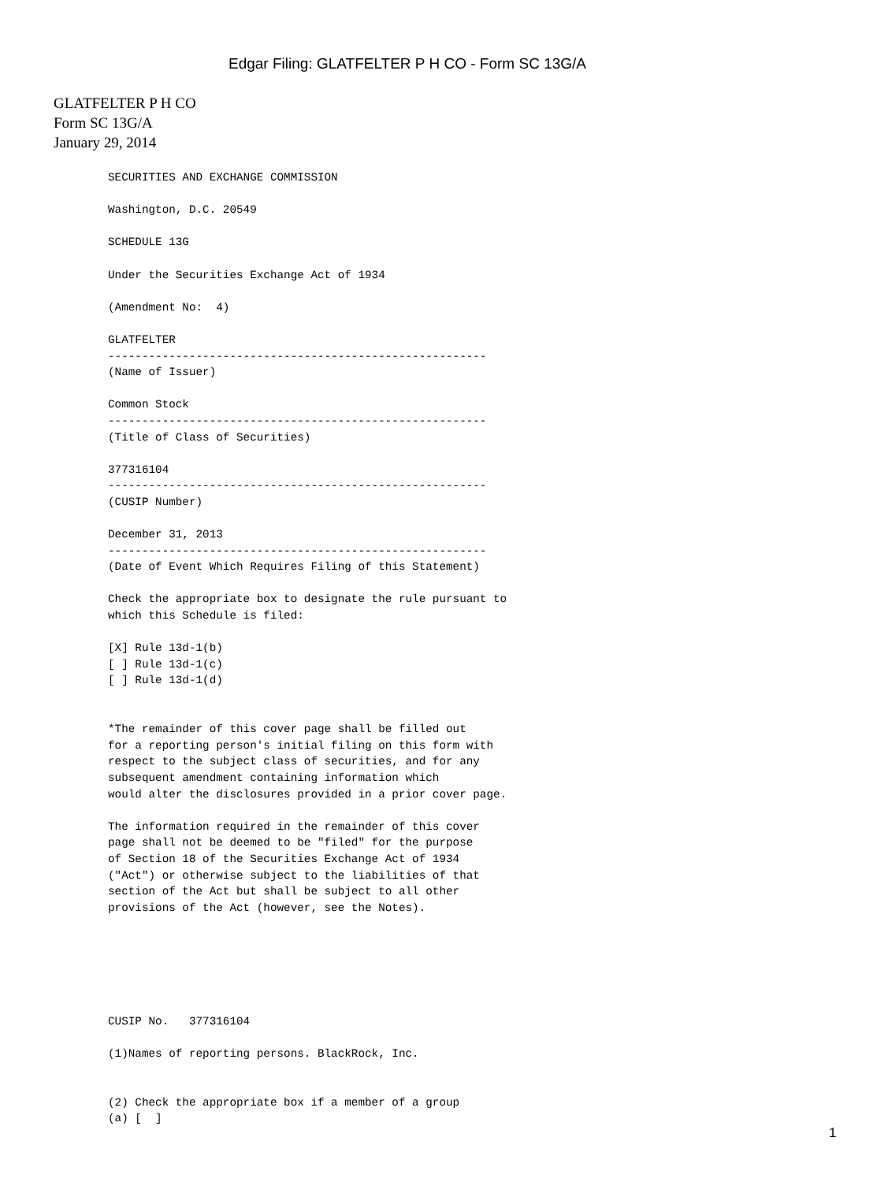Edgar Filing: GLATFELTER P H CO - Form SC 13G/A
GLATFELTER P H CO
Form SC 13G/A
January 29, 2014
SECURITIES AND EXCHANGE COMMISSION

Washington, D.C. 20549

SCHEDULE 13G

Under the Securities Exchange Act of 1934

(Amendment No:  4)

GLATFELTER
--------------------------------------------------------
(Name of Issuer)

Common Stock
--------------------------------------------------------
(Title of Class of Securities)

377316104
--------------------------------------------------------
(CUSIP Number)

December 31, 2013
--------------------------------------------------------
(Date of Event Which Requires Filing of this Statement)

Check the appropriate box to designate the rule pursuant to
which this Schedule is filed:

[X] Rule 13d-1(b)
[ ] Rule 13d-1(c)
[ ] Rule 13d-1(d)


*The remainder of this cover page shall be filled out
for a reporting person's initial filing on this form with
respect to the subject class of securities, and for any
subsequent amendment containing information which
would alter the disclosures provided in a prior cover page.

The information required in the remainder of this cover
page shall not be deemed to be "filed" for the purpose
of Section 18 of the Securities Exchange Act of 1934
("Act") or otherwise subject to the liabilities of that
section of the Act but shall be subject to all other
provisions of the Act (however, see the Notes).






CUSIP No.   377316104

(1)Names of reporting persons. BlackRock, Inc.


(2) Check the appropriate box if a member of a group
(a) [  ]
1